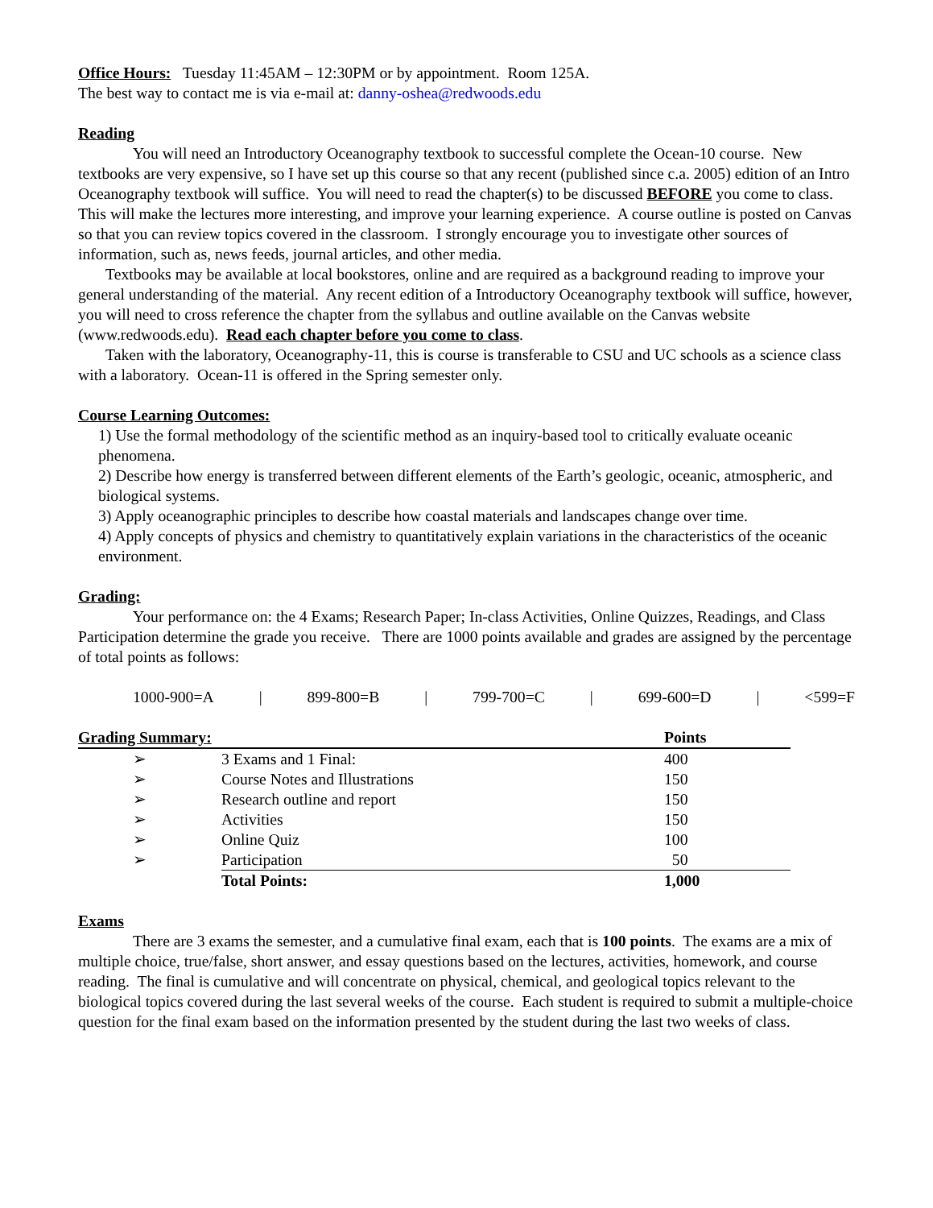Office Hours: Tuesday 11:45AM – 12:30PM or by appointment. Room 125A.
The best way to contact me is via e-mail at: danny-oshea@redwoods.edu
Reading
You will need an Introductory Oceanography textbook to successful complete the Ocean-10 course. New textbooks are very expensive, so I have set up this course so that any recent (published since c.a. 2005) edition of an Intro Oceanography textbook will suffice. You will need to read the chapter(s) to be discussed BEFORE you come to class. This will make the lectures more interesting, and improve your learning experience. A course outline is posted on Canvas so that you can review topics covered in the classroom. I strongly encourage you to investigate other sources of information, such as, news feeds, journal articles, and other media.
Textbooks may be available at local bookstores, online and are required as a background reading to improve your general understanding of the material. Any recent edition of a Introductory Oceanography textbook will suffice, however, you will need to cross reference the chapter from the syllabus and outline available on the Canvas website (www.redwoods.edu). Read each chapter before you come to class.
Taken with the laboratory, Oceanography-11, this is course is transferable to CSU and UC schools as a science class with a laboratory. Ocean-11 is offered in the Spring semester only.
Course Learning Outcomes:
1) Use the formal methodology of the scientific method as an inquiry-based tool to critically evaluate oceanic phenomena.
2) Describe how energy is transferred between different elements of the Earth’s geologic, oceanic, atmospheric, and biological systems.
3) Apply oceanographic principles to describe how coastal materials and landscapes change over time.
4) Apply concepts of physics and chemistry to quantitatively explain variations in the characteristics of the oceanic environment.
Grading:
Your performance on: the 4 Exams; Research Paper; In-class Activities, Online Quizzes, Readings, and Class Participation determine the grade you receive. There are 1000 points available and grades are assigned by the percentage of total points as follows:
1000-900=A | 899-800=B | 799-700=C | 699-600=D | <599=F
| Grading Summary: | | | Points |
| --- | --- | --- | --- |
| ➢ | 3 Exams and 1 Final: | | 400 |
| ➢ | Course Notes and Illustrations | | 150 |
| ➢ | Research outline and report | | 150 |
| ➢ | Activities | | 150 |
| ➢ | Online Quiz | | 100 |
| ➢ | Participation | | 50 |
| | Total Points: | | 1,000 |
Exams
There are 3 exams the semester, and a cumulative final exam, each that is 100 points. The exams are a mix of multiple choice, true/false, short answer, and essay questions based on the lectures, activities, homework, and course reading. The final is cumulative and will concentrate on physical, chemical, and geological topics relevant to the biological topics covered during the last several weeks of the course. Each student is required to submit a multiple-choice question for the final exam based on the information presented by the student during the last two weeks of class.